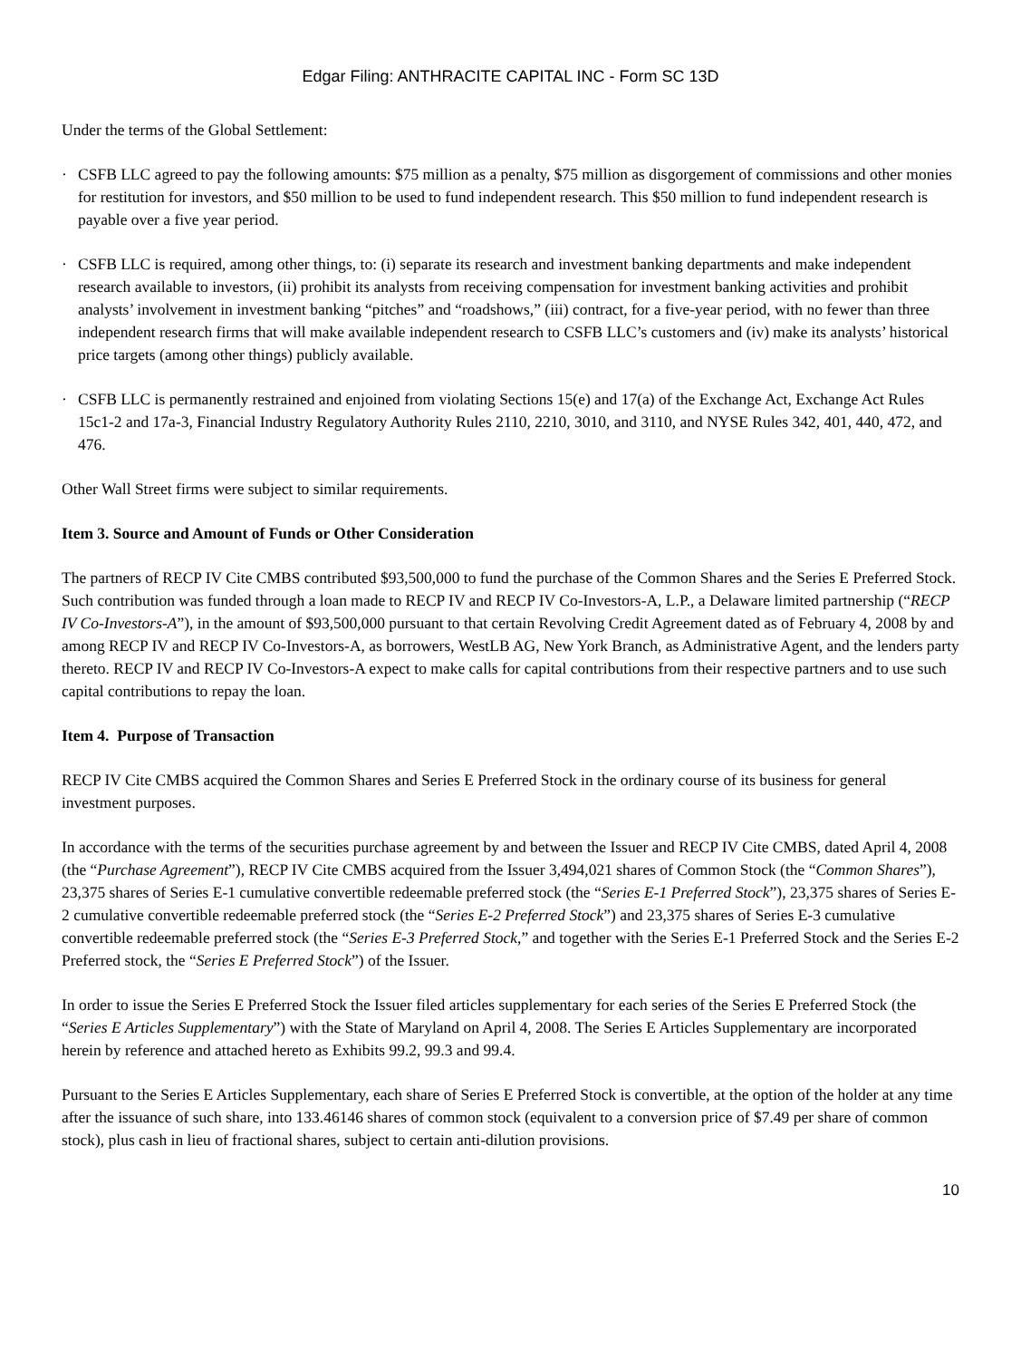Edgar Filing: ANTHRACITE CAPITAL INC - Form SC 13D
Under the terms of the Global Settlement:
· CSFB LLC agreed to pay the following amounts: $75 million as a penalty, $75 million as disgorgement of commissions and other monies for restitution for investors, and $50 million to be used to fund independent research. This $50 million to fund independent research is payable over a five year period.
· CSFB LLC is required, among other things, to: (i) separate its research and investment banking departments and make independent research available to investors, (ii) prohibit its analysts from receiving compensation for investment banking activities and prohibit analysts’ involvement in investment banking “pitches” and “roadshows,” (iii) contract, for a five-year period, with no fewer than three independent research firms that will make available independent research to CSFB LLC’s customers and (iv) make its analysts’ historical price targets (among other things) publicly available.
· CSFB LLC is permanently restrained and enjoined from violating Sections 15(e) and 17(a) of the Exchange Act, Exchange Act Rules 15c1-2 and 17a-3, Financial Industry Regulatory Authority Rules 2110, 2210, 3010, and 3110, and NYSE Rules 342, 401, 440, 472, and 476.
Other Wall Street firms were subject to similar requirements.
Item 3. Source and Amount of Funds or Other Consideration
The partners of RECP IV Cite CMBS contributed $93,500,000 to fund the purchase of the Common Shares and the Series E Preferred Stock. Such contribution was funded through a loan made to RECP IV and RECP IV Co-Investors-A, L.P., a Delaware limited partnership (“RECP IV Co-Investors-A”), in the amount of $93,500,000 pursuant to that certain Revolving Credit Agreement dated as of February 4, 2008 by and among RECP IV and RECP IV Co-Investors-A, as borrowers, WestLB AG, New York Branch, as Administrative Agent, and the lenders party thereto. RECP IV and RECP IV Co-Investors-A expect to make calls for capital contributions from their respective partners and to use such capital contributions to repay the loan.
Item 4. Purpose of Transaction
RECP IV Cite CMBS acquired the Common Shares and Series E Preferred Stock in the ordinary course of its business for general investment purposes.
In accordance with the terms of the securities purchase agreement by and between the Issuer and RECP IV Cite CMBS, dated April 4, 2008 (the “Purchase Agreement”), RECP IV Cite CMBS acquired from the Issuer 3,494,021 shares of Common Stock (the “Common Shares”), 23,375 shares of Series E-1 cumulative convertible redeemable preferred stock (the “Series E-1 Preferred Stock”), 23,375 shares of Series E-2 cumulative convertible redeemable preferred stock (the “Series E-2 Preferred Stock”) and 23,375 shares of Series E-3 cumulative convertible redeemable preferred stock (the “Series E-3 Preferred Stock,” and together with the Series E-1 Preferred Stock and the Series E-2 Preferred stock, the “Series E Preferred Stock”) of the Issuer.
In order to issue the Series E Preferred Stock the Issuer filed articles supplementary for each series of the Series E Preferred Stock (the “Series E Articles Supplementary”) with the State of Maryland on April 4, 2008. The Series E Articles Supplementary are incorporated herein by reference and attached hereto as Exhibits 99.2, 99.3 and 99.4.
Pursuant to the Series E Articles Supplementary, each share of Series E Preferred Stock is convertible, at the option of the holder at any time after the issuance of such share, into 133.46146 shares of common stock (equivalent to a conversion price of $7.49 per share of common stock), plus cash in lieu of fractional shares, subject to certain anti-dilution provisions.
10